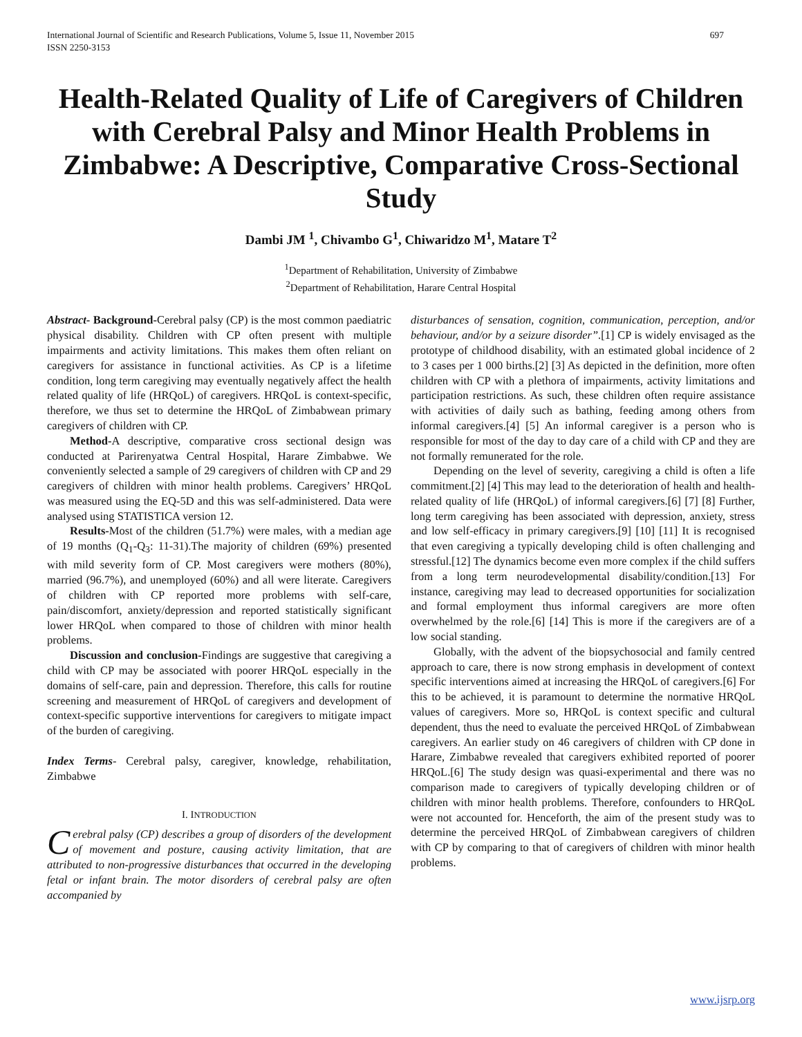International Journal of Scientific and Research Publications, Volume 5, Issue 11, November 2015
ISSN 2250-3153
697
Health-Related Quality of Life of Caregivers of Children with Cerebral Palsy and Minor Health Problems in Zimbabwe: A Descriptive, Comparative Cross-Sectional Study
Dambi JM <sup>1</sup>, Chivambo G<sup>1</sup>, Chiwaridzo M<sup>1</sup>, Matare T<sup>2</sup>
<sup>1</sup> Department of Rehabilitation, University of Zimbabwe
<sup>2</sup> Department of Rehabilitation, Harare Central Hospital
Abstract- Background-Cerebral palsy (CP) is the most common paediatric physical disability. Children with CP often present with multiple impairments and activity limitations. This makes them often reliant on caregivers for assistance in functional activities. As CP is a lifetime condition, long term caregiving may eventually negatively affect the health related quality of life (HRQoL) of caregivers. HRQoL is context-specific, therefore, we thus set to determine the HRQoL of Zimbabwean primary caregivers of children with CP.
Method-A descriptive, comparative cross sectional design was conducted at Parirenyatwa Central Hospital, Harare Zimbabwe. We conveniently selected a sample of 29 caregivers of children with CP and 29 caregivers of children with minor health problems. Caregivers’ HRQoL was measured using the EQ-5D and this was self-administered. Data were analysed using STATISTICA version 12.
Results-Most of the children (51.7%) were males, with a median age of 19 months (Q<sub>1</sub>-Q<sub>3</sub>: 11-31).The majority of children (69%) presented with mild severity form of CP. Most caregivers were mothers (80%), married (96.7%), and unemployed (60%) and all were literate. Caregivers of children with CP reported more problems with self-care, pain/discomfort, anxiety/depression and reported statistically significant lower HRQoL when compared to those of children with minor health problems.
Discussion and conclusion-Findings are suggestive that caregiving a child with CP may be associated with poorer HRQoL especially in the domains of self-care, pain and depression. Therefore, this calls for routine screening and measurement of HRQoL of caregivers and development of context-specific supportive interventions for caregivers to mitigate impact of the burden of caregiving.
Index Terms- Cerebral palsy, caregiver, knowledge, rehabilitation, Zimbabwe
I. INTRODUCTION
Cerebral palsy (CP) describes a group of disorders of the development of movement and posture, causing activity limitation, that are attributed to non-progressive disturbances that occurred in the developing fetal or infant brain. The motor disorders of cerebral palsy are often accompanied by
disturbances of sensation, cognition, communication, perception, and/or behaviour, and/or by a seizure disorder”.[1] CP is widely envisaged as the prototype of childhood disability, with an estimated global incidence of 2 to 3 cases per 1 000 births.[2] [3] As depicted in the definition, more often children with CP with a plethora of impairments, activity limitations and participation restrictions. As such, these children often require assistance with activities of daily such as bathing, feeding among others from informal caregivers.[4] [5] An informal caregiver is a person who is responsible for most of the day to day care of a child with CP and they are not formally remunerated for the role.
Depending on the level of severity, caregiving a child is often a life commitment.[2] [4] This may lead to the deterioration of health and health-related quality of life (HRQoL) of informal caregivers.[6] [7] [8] Further, long term caregiving has been associated with depression, anxiety, stress and low self-efficacy in primary caregivers.[9] [10] [11] It is recognised that even caregiving a typically developing child is often challenging and stressful.[12] The dynamics become even more complex if the child suffers from a long term neurodevelopmental disability/condition.[13] For instance, caregiving may lead to decreased opportunities for socialization and formal employment thus informal caregivers are more often overwhelmed by the role.[6] [14] This is more if the caregivers are of a low social standing.
Globally, with the advent of the biopsychosocial and family centred approach to care, there is now strong emphasis in development of context specific interventions aimed at increasing the HRQoL of caregivers.[6] For this to be achieved, it is paramount to determine the normative HRQoL values of caregivers. More so, HRQoL is context specific and cultural dependent, thus the need to evaluate the perceived HRQoL of Zimbabwean caregivers. An earlier study on 46 caregivers of children with CP done in Harare, Zimbabwe revealed that caregivers exhibited reported of poorer HRQoL.[6] The study design was quasi-experimental and there was no comparison made to caregivers of typically developing children or of children with minor health problems. Therefore, confounders to HRQoL were not accounted for. Henceforth, the aim of the present study was to determine the perceived HRQoL of Zimbabwean caregivers of children with CP by comparing to that of caregivers of children with minor health problems.
www.ijsrp.org